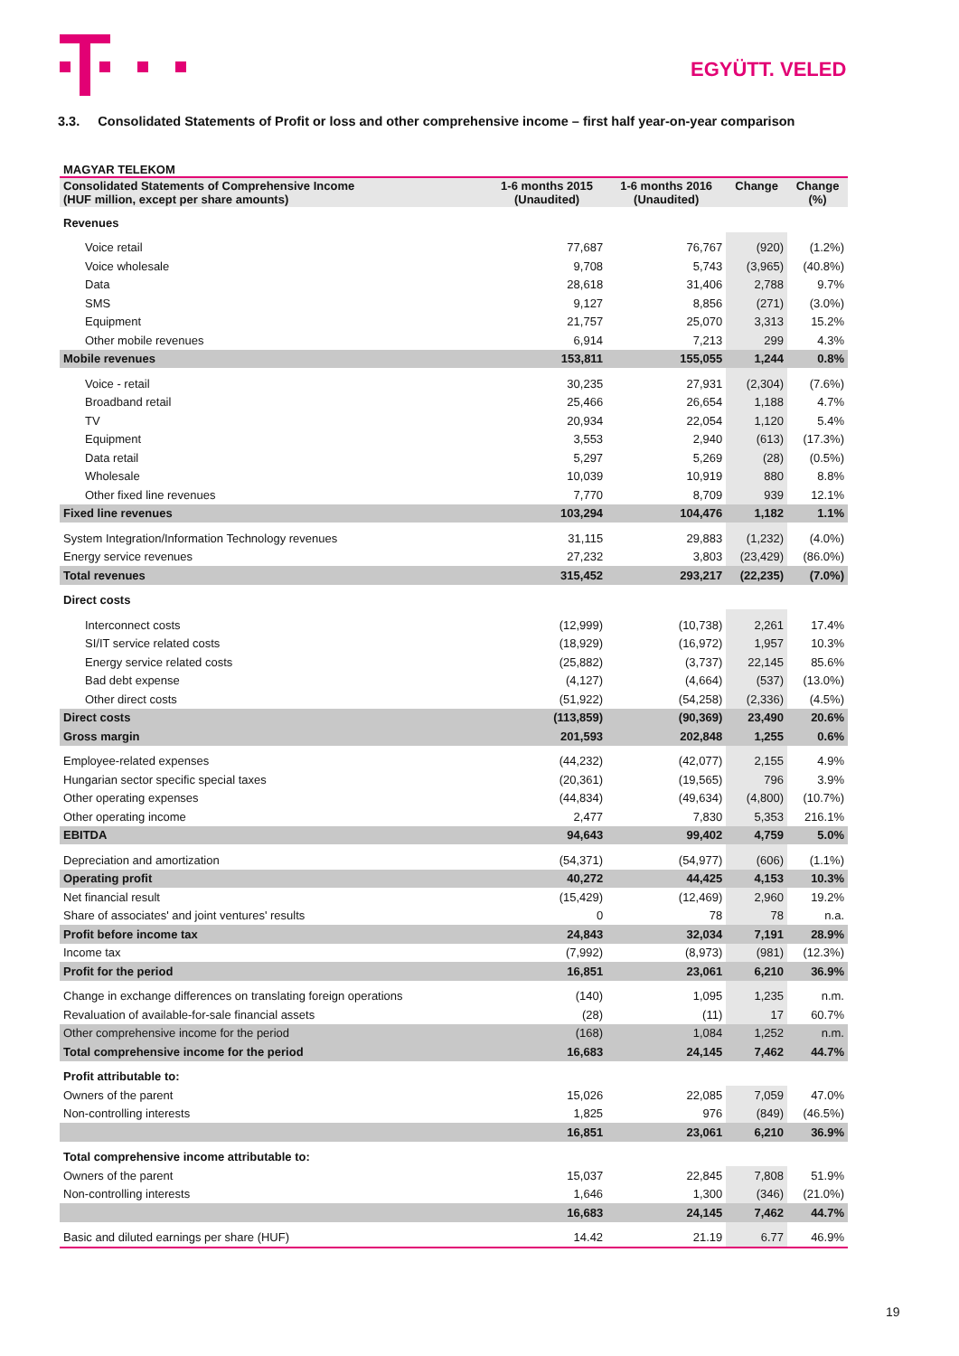EGYÜTT. VELED
3.3. Consolidated Statements of Profit or loss and other comprehensive income – first half year-on-year comparison
MAGYAR TELEKOM
| Consolidated Statements of Comprehensive Income (HUF million, except per share amounts) | 1-6 months 2015 (Unaudited) | 1-6 months 2016 (Unaudited) | Change | Change (%) |
| --- | --- | --- | --- | --- |
| Revenues | | | | |
| Voice retail | 77,687 | 76,767 | (920) | (1.2%) |
| Voice wholesale | 9,708 | 5,743 | (3,965) | (40.8%) |
| Data | 28,618 | 31,406 | 2,788 | 9.7% |
| SMS | 9,127 | 8,856 | (271) | (3.0%) |
| Equipment | 21,757 | 25,070 | 3,313 | 15.2% |
| Other mobile revenues | 6,914 | 7,213 | 299 | 4.3% |
| Mobile revenues | 153,811 | 155,055 | 1,244 | 0.8% |
| Voice - retail | 30,235 | 27,931 | (2,304) | (7.6%) |
| Broadband retail | 25,466 | 26,654 | 1,188 | 4.7% |
| TV | 20,934 | 22,054 | 1,120 | 5.4% |
| Equipment | 3,553 | 2,940 | (613) | (17.3%) |
| Data retail | 5,297 | 5,269 | (28) | (0.5%) |
| Wholesale | 10,039 | 10,919 | 880 | 8.8% |
| Other fixed line revenues | 7,770 | 8,709 | 939 | 12.1% |
| Fixed line revenues | 103,294 | 104,476 | 1,182 | 1.1% |
| System Integration/Information Technology revenues | 31,115 | 29,883 | (1,232) | (4.0%) |
| Energy service revenues | 27,232 | 3,803 | (23,429) | (86.0%) |
| Total revenues | 315,452 | 293,217 | (22,235) | (7.0%) |
| Direct costs | | | | |
| Interconnect costs | (12,999) | (10,738) | 2,261 | 17.4% |
| SI/IT service related costs | (18,929) | (16,972) | 1,957 | 10.3% |
| Energy service related costs | (25,882) | (3,737) | 22,145 | 85.6% |
| Bad debt expense | (4,127) | (4,664) | (537) | (13.0%) |
| Other direct costs | (51,922) | (54,258) | (2,336) | (4.5%) |
| Direct costs | (113,859) | (90,369) | 23,490 | 20.6% |
| Gross margin | 201,593 | 202,848 | 1,255 | 0.6% |
| Employee-related expenses | (44,232) | (42,077) | 2,155 | 4.9% |
| Hungarian sector specific special taxes | (20,361) | (19,565) | 796 | 3.9% |
| Other operating expenses | (44,834) | (49,634) | (4,800) | (10.7%) |
| Other operating income | 2,477 | 7,830 | 5,353 | 216.1% |
| EBITDA | 94,643 | 99,402 | 4,759 | 5.0% |
| Depreciation and amortization | (54,371) | (54,977) | (606) | (1.1%) |
| Operating profit | 40,272 | 44,425 | 4,153 | 10.3% |
| Net financial result | (15,429) | (12,469) | 2,960 | 19.2% |
| Share of associates' and joint ventures' results | 0 | 78 | 78 | n.a. |
| Profit before income tax | 24,843 | 32,034 | 7,191 | 28.9% |
| Income tax | (7,992) | (8,973) | (981) | (12.3%) |
| Profit for the period | 16,851 | 23,061 | 6,210 | 36.9% |
| Change in exchange differences on translating foreign operations | (140) | 1,095 | 1,235 | n.m. |
| Revaluation of available-for-sale financial assets | (28) | (11) | 17 | 60.7% |
| Other comprehensive income for the period | (168) | 1,084 | 1,252 | n.m. |
| Total comprehensive income for the period | 16,683 | 24,145 | 7,462 | 44.7% |
| Profit attributable to: | | | | |
| Owners of the parent | 15,026 | 22,085 | 7,059 | 47.0% |
| Non-controlling interests | 1,825 | 976 | (849) | (46.5%) |
| | 16,851 | 23,061 | 6,210 | 36.9% |
| Total comprehensive income attributable to: | | | | |
| Owners of the parent | 15,037 | 22,845 | 7,808 | 51.9% |
| Non-controlling interests | 1,646 | 1,300 | (346) | (21.0%) |
| | 16,683 | 24,145 | 7,462 | 44.7% |
| Basic and diluted earnings per share (HUF) | 14.42 | 21.19 | 6.77 | 46.9% |
19